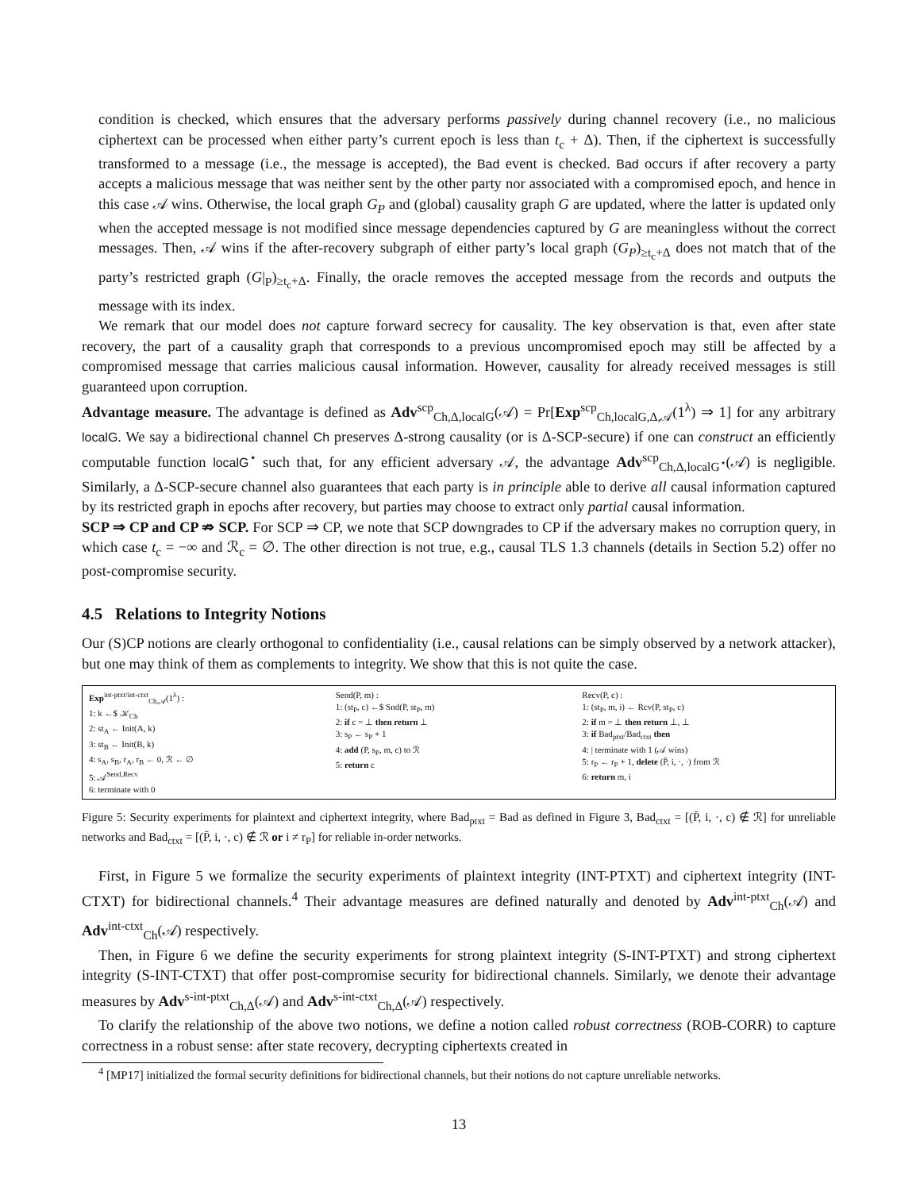condition is checked, which ensures that the adversary performs passively during channel recovery (i.e., no malicious ciphertext can be processed when either party’s current epoch is less than t<sub>c</sub> + Δ). Then, if the ciphertext is successfully transformed to a message (i.e., the message is accepted), the Bad event is checked. Bad occurs if after recovery a party accepts a malicious message that was neither sent by the other party nor associated with a compromised epoch, and hence in this case 𝒜 wins. Otherwise, the local graph G<sub>P</sub> and (global) causality graph G are updated, where the latter is updated only when the accepted message is not modified since message dependencies captured by G are meaningless without the correct messages. Then, 𝒜 wins if the after-recovery subgraph of either party’s local graph (G<sub>P</sub>)<sub>≥t<sub>c</sub>+Δ</sub> does not match that of the party’s restricted graph (G|<sub>P</sub>)<sub>≥t<sub>c</sub>+Δ</sub>. Finally, the oracle removes the accepted message from the records and outputs the message with its index.
We remark that our model does not capture forward secrecy for causality. The key observation is that, even after state recovery, the part of a causality graph that corresponds to a previous uncompromised epoch may still be affected by a compromised message that carries malicious causal information. However, causality for already received messages is still guaranteed upon corruption.
Advantage measure. The advantage is defined as Adv<sup>scp</sup><sub>Ch,Δ,localG</sub>(𝒜) = Pr[Exp<sup>scp</sup><sub>Ch,localG,Δ,𝒜</sub>(1<sup>λ</sup>) ⇒ 1] for any arbitrary localG. We say a bidirectional channel Ch preserves Δ-strong causality (or is Δ-SCP-secure) if one can construct an efficiently computable function localG<sup>⋆</sup> such that, for any efficient adversary 𝒜, the advantage Adv<sup>scp</sup><sub>Ch,Δ,localG<sup>⋆</sup></sub>(𝒜) is negligible. Similarly, a Δ-SCP-secure channel also guarantees that each party is in principle able to derive all causal information captured by its restricted graph in epochs after recovery, but parties may choose to extract only partial causal information.
SCP ⇒ CP and CP ⇏ SCP. For SCP ⇒ CP, we note that SCP downgrades to CP if the adversary makes no corruption query, in which case t<sub>c</sub> = −∞ and ℛ<sub>c</sub> = ∅. The other direction is not true, e.g., causal TLS 1.3 channels (details in Section 5.2) offer no post-compromise security.
4.5 Relations to Integrity Notions
Our (S)CP notions are clearly orthogonal to confidentiality (i.e., causal relations can be simply observed by a network attacker), but one may think of them as complements to integrity. We show that this is not quite the case.
Exp<sup>int-ptxt/int-ctxt</sup><sub>Ch,𝒜</sub>(1<sup>λ</sup>) :
1: k ←$ 𝒦<sub>Ch</sub>
2: st<sub>A</sub> ← Init(A, k)
3: st<sub>B</sub> ← Init(B, k)
4: s<sub>A</sub>, s<sub>B</sub>, r<sub>A</sub>, r<sub>B</sub> ← 0, ℛ ← ∅
5: 𝒜<sup>Send,Recv</sup>
6: terminate with 0
Send(P, m) :
1: (st<sub>P</sub>, c) ←$ Snd(P, st<sub>P</sub>, m)
2: if c = ⊥ then return ⊥
3: s<sub>P</sub> ← s<sub>P</sub> + 1
4: add (P, s<sub>P</sub>, m, c) to ℛ
5: return c
Recv(P, c) :
1: (st<sub>P</sub>, m, i) ← Rcv(P, st<sub>P</sub>, c)
2: if m = ⊥ then return ⊥, ⊥
3: if Bad<sub>ptxt</sub>/Bad<sub>ctxt</sub> then
4: | terminate with 1 (𝒜 wins)
5: r<sub>P</sub> ← r<sub>P</sub> + 1, delete (P̄, i, ·, ·) from ℛ
6: return m, i
Figure 5: Security experiments for plaintext and ciphertext integrity, where Bad<sub>ptxt</sub> = Bad as defined in Figure 3, Bad<sub>ctxt</sub> = [(P̄, i, ·, c) ∉ ℛ] for unreliable networks and Bad<sub>ctxt</sub> = [(P̄, i, ·, c) ∉ ℛ or i ≠ r<sub>P</sub>] for reliable in-order networks.
First, in Figure 5 we formalize the security experiments of plaintext integrity (INT-PTXT) and ciphertext integrity (INT-CTXT) for bidirectional channels.<sup>4</sup> Their advantage measures are defined naturally and denoted by Adv<sup>int-ptxt</sup><sub>Ch</sub>(𝒜) and Adv<sup>int-ctxt</sup><sub>Ch</sub>(𝒜) respectively.
Then, in Figure 6 we define the security experiments for strong plaintext integrity (S-INT-PTXT) and strong ciphertext integrity (S-INT-CTXT) that offer post-compromise security for bidirectional channels. Similarly, we denote their advantage measures by Adv<sup>s-int-ptxt</sup><sub>Ch,Δ</sub>(𝒜) and Adv<sup>s-int-ctxt</sup><sub>Ch,Δ</sub>(𝒜) respectively.
To clarify the relationship of the above two notions, we define a notion called robust correctness (ROB-CORR) to capture correctness in a robust sense: after state recovery, decrypting ciphertexts created in
<sup>4</sup> [MP17] initialized the formal security definitions for bidirectional channels, but their notions do not capture unreliable networks.
13